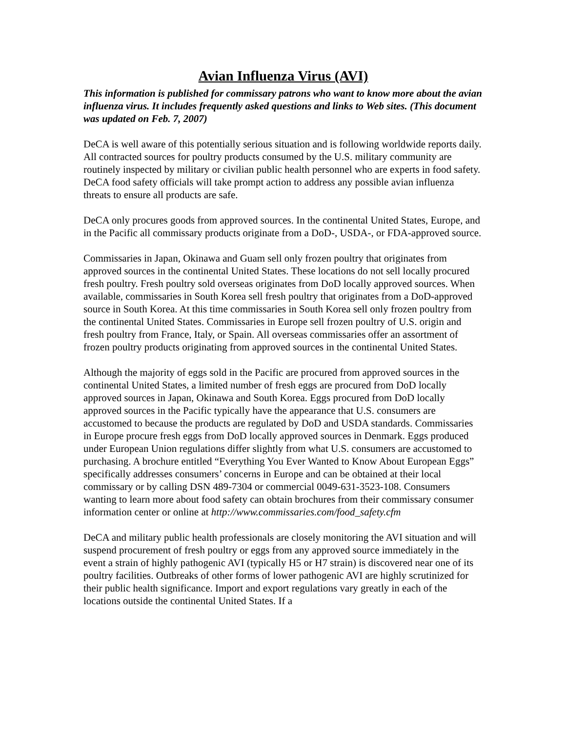Avian Influenza Virus (AVI)
This information is published for commissary patrons who want to know more about the avian influenza virus. It includes frequently asked questions and links to Web sites. (This document was updated on Feb. 7, 2007)
DeCA is well aware of this potentially serious situation and is following worldwide reports daily. All contracted sources for poultry products consumed by the U.S. military community are routinely inspected by military or civilian public health personnel who are experts in food safety. DeCA food safety officials will take prompt action to address any possible avian influenza threats to ensure all products are safe.
DeCA only procures goods from approved sources. In the continental United States, Europe, and in the Pacific all commissary products originate from a DoD-, USDA-, or FDA-approved source.
Commissaries in Japan, Okinawa and Guam sell only frozen poultry that originates from approved sources in the continental United States. These locations do not sell locally procured fresh poultry. Fresh poultry sold overseas originates from DoD locally approved sources. When available, commissaries in South Korea sell fresh poultry that originates from a DoD-approved source in South Korea. At this time commissaries in South Korea sell only frozen poultry from the continental United States. Commissaries in Europe sell frozen poultry of U.S. origin and fresh poultry from France, Italy, or Spain. All overseas commissaries offer an assortment of frozen poultry products originating from approved sources in the continental United States.
Although the majority of eggs sold in the Pacific are procured from approved sources in the continental United States, a limited number of fresh eggs are procured from DoD locally approved sources in Japan, Okinawa and South Korea. Eggs procured from DoD locally approved sources in the Pacific typically have the appearance that U.S. consumers are accustomed to because the products are regulated by DoD and USDA standards. Commissaries in Europe procure fresh eggs from DoD locally approved sources in Denmark. Eggs produced under European Union regulations differ slightly from what U.S. consumers are accustomed to purchasing. A brochure entitled “Everything You Ever Wanted to Know About European Eggs” specifically addresses consumers’ concerns in Europe and can be obtained at their local commissary or by calling DSN 489-7304 or commercial 0049-631-3523-108. Consumers wanting to learn more about food safety can obtain brochures from their commissary consumer information center or online at http://www.commissaries.com/food_safety.cfm
DeCA and military public health professionals are closely monitoring the AVI situation and will suspend procurement of fresh poultry or eggs from any approved source immediately in the event a strain of highly pathogenic AVI (typically H5 or H7 strain) is discovered near one of its poultry facilities. Outbreaks of other forms of lower pathogenic AVI are highly scrutinized for their public health significance. Import and export regulations vary greatly in each of the locations outside the continental United States. If a